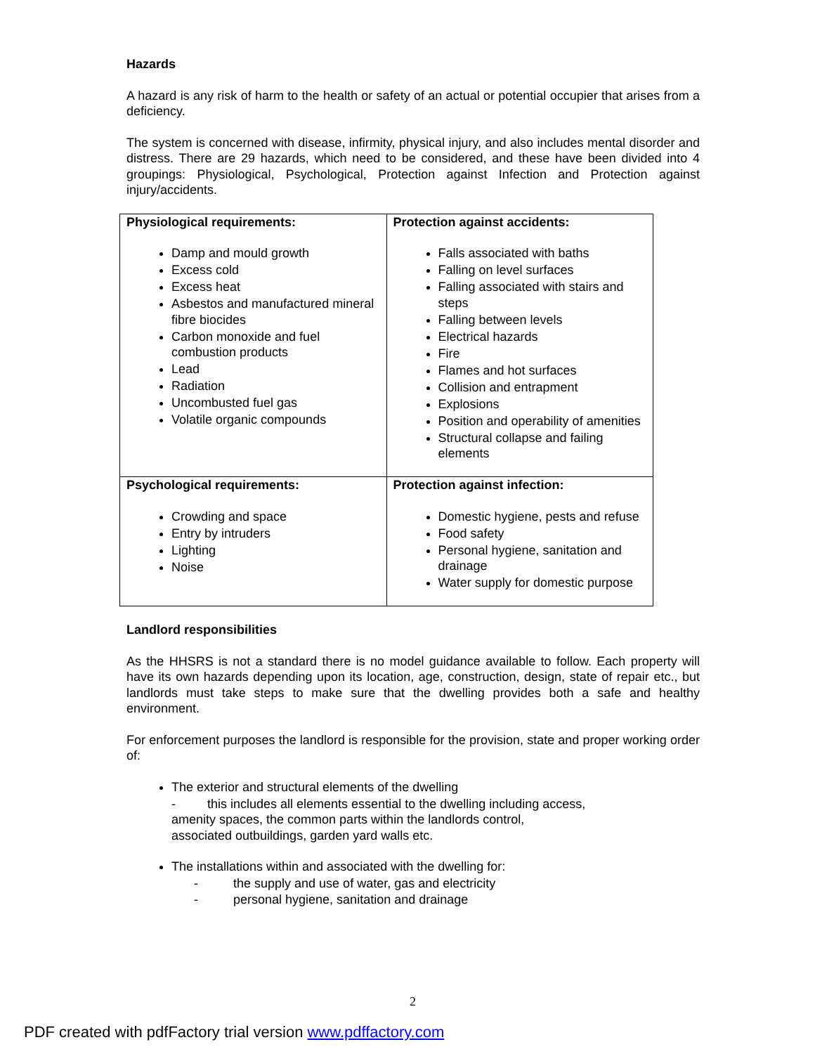Hazards
A hazard is any risk of harm to the health or safety of an actual or potential occupier that arises from a deficiency.
The system is concerned with disease, infirmity, physical injury, and also includes mental disorder and distress. There are 29 hazards, which need to be considered, and these have been divided into 4 groupings: Physiological, Psychological, Protection against Infection and Protection against injury/accidents.
| Physiological requirements: Damp and mould growth Excess cold Excess heat Asbestos and manufactured mineral fibre biocides Carbon monoxide and fuel combustion products Lead Radiation Uncombusted fuel gas Volatile organic compounds | Protection against accidents: Falls associated with baths Falling on level surfaces Falling associated with stairs and steps Falling between levels Electrical hazards Fire Flames and hot surfaces Collision and entrapment Explosions Position and operability of amenities Structural collapse and failing elements |
| Psychological requirements: Crowding and space Entry by intruders Lighting Noise | Protection against infection: Domestic hygiene, pests and refuse Food safety Personal hygiene, sanitation and drainage Water supply for domestic purpose |
Landlord responsibilities
As the HHSRS is not a standard there is no model guidance available to follow. Each property will have its own hazards depending upon its location, age, construction, design, state of repair etc., but landlords must take steps to make sure that the dwelling provides both a safe and healthy environment.
For enforcement purposes the landlord is responsible for the provision, state and proper working order of:
The exterior and structural elements of the dwelling
- this includes all elements essential to the dwelling including access,
amenity spaces, the common parts within the landlords control,
associated outbuildings, garden yard walls etc.
The installations within and associated with the dwelling for:
- the supply and use of water, gas and electricity
- personal hygiene, sanitation and drainage
2
PDF created with pdfFactory trial version www.pdffactory.com